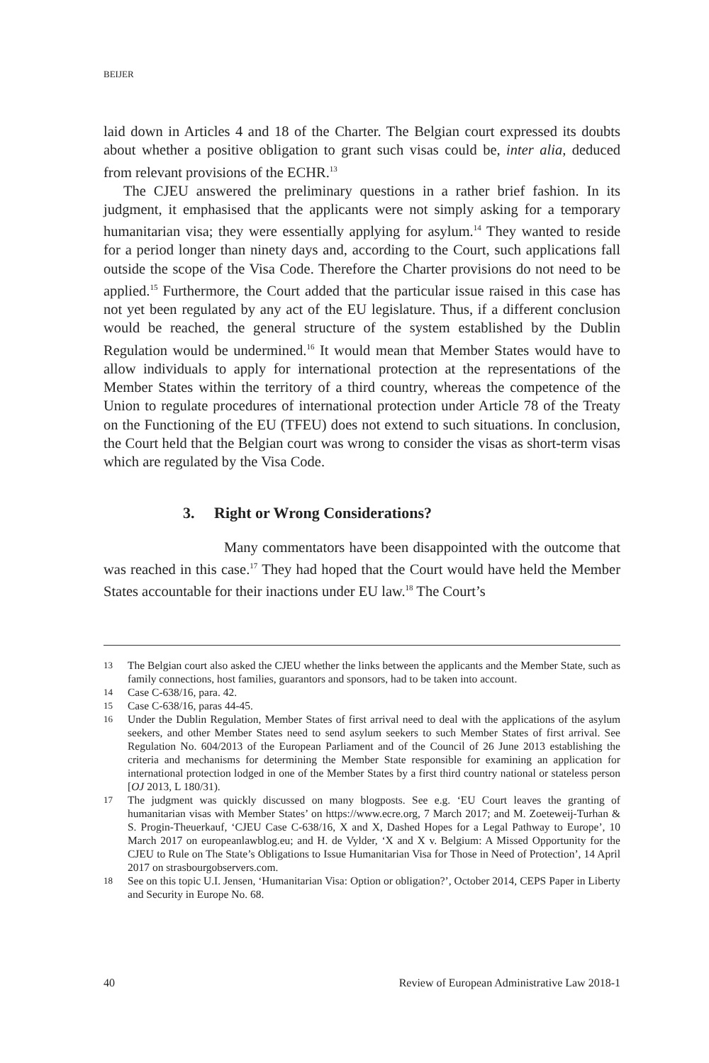BEIJER
laid down in Articles 4 and 18 of the Charter. The Belgian court expressed its doubts about whether a positive obligation to grant such visas could be, inter alia, deduced from relevant provisions of the ECHR.<sup>13</sup>
The CJEU answered the preliminary questions in a rather brief fashion. In its judgment, it emphasised that the applicants were not simply asking for a temporary humanitarian visa; they were essentially applying for asylum.<sup>14</sup> They wanted to reside for a period longer than ninety days and, according to the Court, such applications fall outside the scope of the Visa Code. Therefore the Charter provisions do not need to be applied.<sup>15</sup> Furthermore, the Court added that the particular issue raised in this case has not yet been regulated by any act of the EU legislature. Thus, if a different conclusion would be reached, the general structure of the system established by the Dublin Regulation would be undermined.<sup>16</sup> It would mean that Member States would have to allow individuals to apply for international protection at the representations of the Member States within the territory of a third country, whereas the competence of the Union to regulate procedures of international protection under Article 78 of the Treaty on the Functioning of the EU (TFEU) does not extend to such situations. In conclusion, the Court held that the Belgian court was wrong to consider the visas as short-term visas which are regulated by the Visa Code.
3. Right or Wrong Considerations?
Many commentators have been disappointed with the outcome that was reached in this case.<sup>17</sup> They had hoped that the Court would have held the Member States accountable for their inactions under EU law.<sup>18</sup> The Court’s
13 The Belgian court also asked the CJEU whether the links between the applicants and the Member State, such as family connections, host families, guarantors and sponsors, had to be taken into account.
14 Case C-638/16, para. 42.
15 Case C-638/16, paras 44-45.
16 Under the Dublin Regulation, Member States of first arrival need to deal with the applications of the asylum seekers, and other Member States need to send asylum seekers to such Member States of first arrival. See Regulation No. 604/2013 of the European Parliament and of the Council of 26 June 2013 establishing the criteria and mechanisms for determining the Member State responsible for examining an application for international protection lodged in one of the Member States by a first third country national or stateless person [OJ 2013, L 180/31).
17 The judgment was quickly discussed on many blogposts. See e.g. ‘EU Court leaves the granting of humanitarian visas with Member States’ on https://www.ecre.org, 7 March 2017; and M. Zoeteweij-Turhan & S. Progin-Theuerkauf, ‘CJEU Case C-638/16, X and X, Dashed Hopes for a Legal Pathway to Europe’, 10 March 2017 on europeanlawblog.eu; and H. de Vylder, ‘X and X v. Belgium: A Missed Opportunity for the CJEU to Rule on The State’s Obligations to Issue Humanitarian Visa for Those in Need of Protection’, 14 April 2017 on strasbourgobservers.com.
18 See on this topic U.I. Jensen, ‘Humanitarian Visa: Option or obligation?’, October 2014, CEPS Paper in Liberty and Security in Europe No. 68.
40 Review of European Administrative Law 2018-1